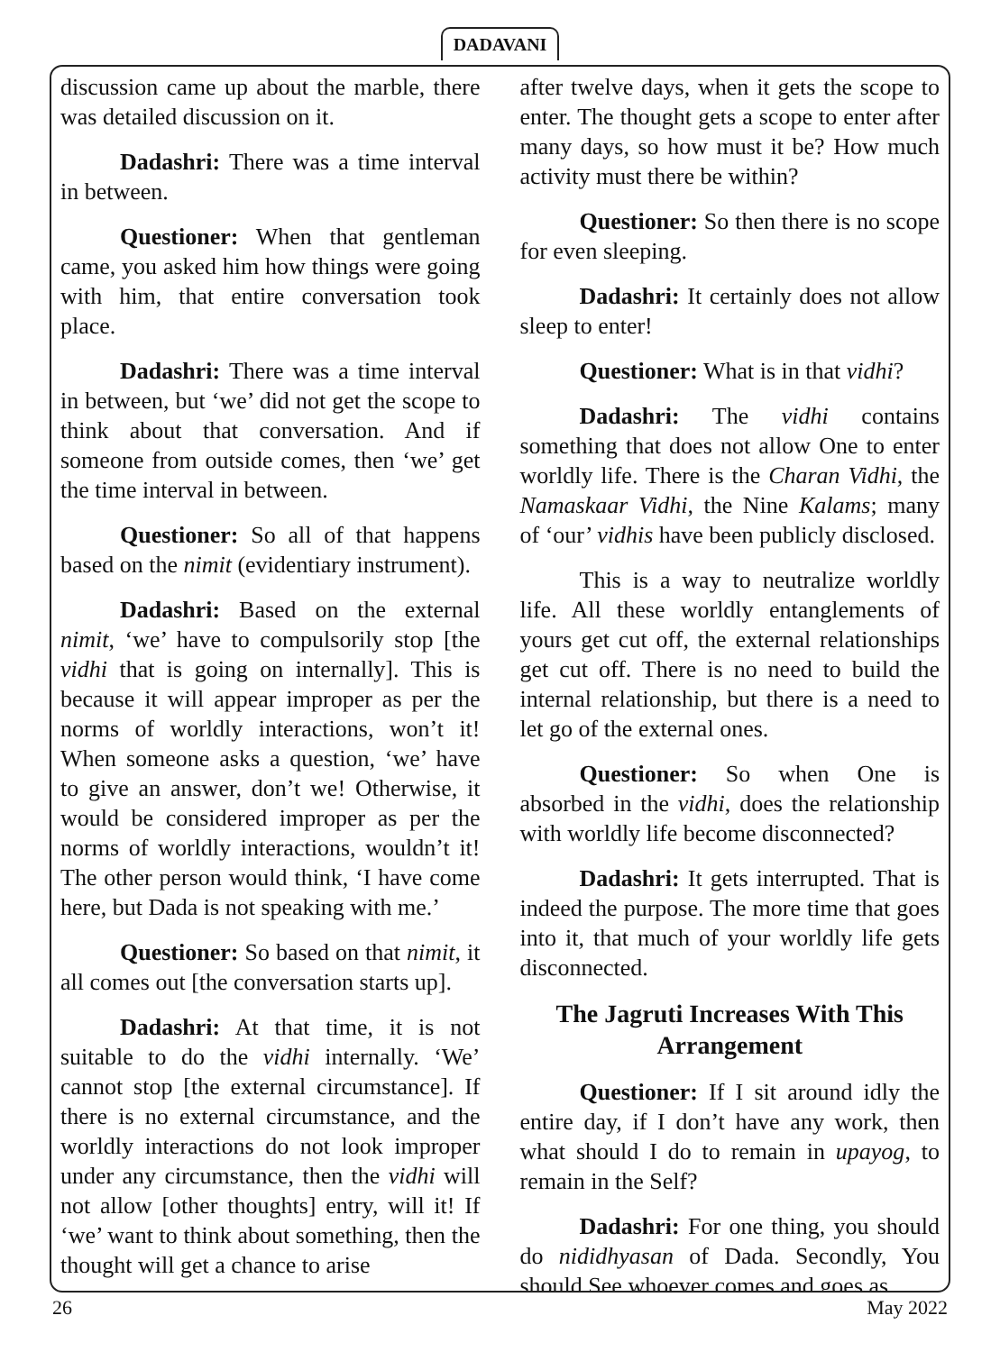DADAVANI
discussion came up about the marble, there was detailed discussion on it.
Dadashri: There was a time interval in between.
Questioner: When that gentleman came, you asked him how things were going with him, that entire conversation took place.
Dadashri: There was a time interval in between, but ‘we’ did not get the scope to think about that conversation. And if someone from outside comes, then ‘we’ get the time interval in between.
Questioner: So all of that happens based on the nimit (evidentiary instrument).
Dadashri: Based on the external nimit, ‘we’ have to compulsorily stop [the vidhi that is going on internally]. This is because it will appear improper as per the norms of worldly interactions, won’t it! When someone asks a question, ‘we’ have to give an answer, don’t we! Otherwise, it would be considered improper as per the norms of worldly interactions, wouldn’t it! The other person would think, ‘I have come here, but Dada is not speaking with me.’
Questioner: So based on that nimit, it all comes out [the conversation starts up].
Dadashri: At that time, it is not suitable to do the vidhi internally. ‘We’ cannot stop [the external circumstance]. If there is no external circumstance, and the worldly interactions do not look improper under any circumstance, then the vidhi will not allow [other thoughts] entry, will it! If ‘we’ want to think about something, then the thought will get a chance to arise
after twelve days, when it gets the scope to enter. The thought gets a scope to enter after many days, so how must it be? How much activity must there be within?
Questioner: So then there is no scope for even sleeping.
Dadashri: It certainly does not allow sleep to enter!
Questioner: What is in that vidhi?
Dadashri: The vidhi contains something that does not allow One to enter worldly life. There is the Charan Vidhi, the Namaskaar Vidhi, the Nine Kalams; many of ‘our’ vidhis have been publicly disclosed.
This is a way to neutralize worldly life. All these worldly entanglements of yours get cut off, the external relationships get cut off. There is no need to build the internal relationship, but there is a need to let go of the external ones.
Questioner: So when One is absorbed in the vidhi, does the relationship with worldly life become disconnected?
Dadashri: It gets interrupted. That is indeed the purpose. The more time that goes into it, that much of your worldly life gets disconnected.
The Jagruti Increases With This Arrangement
Questioner: If I sit around idly the entire day, if I don’t have any work, then what should I do to remain in upayog, to remain in the Self?
Dadashri: For one thing, you should do nididhyasan of Dada. Secondly, You should See whoever comes and goes as
26 May 2022